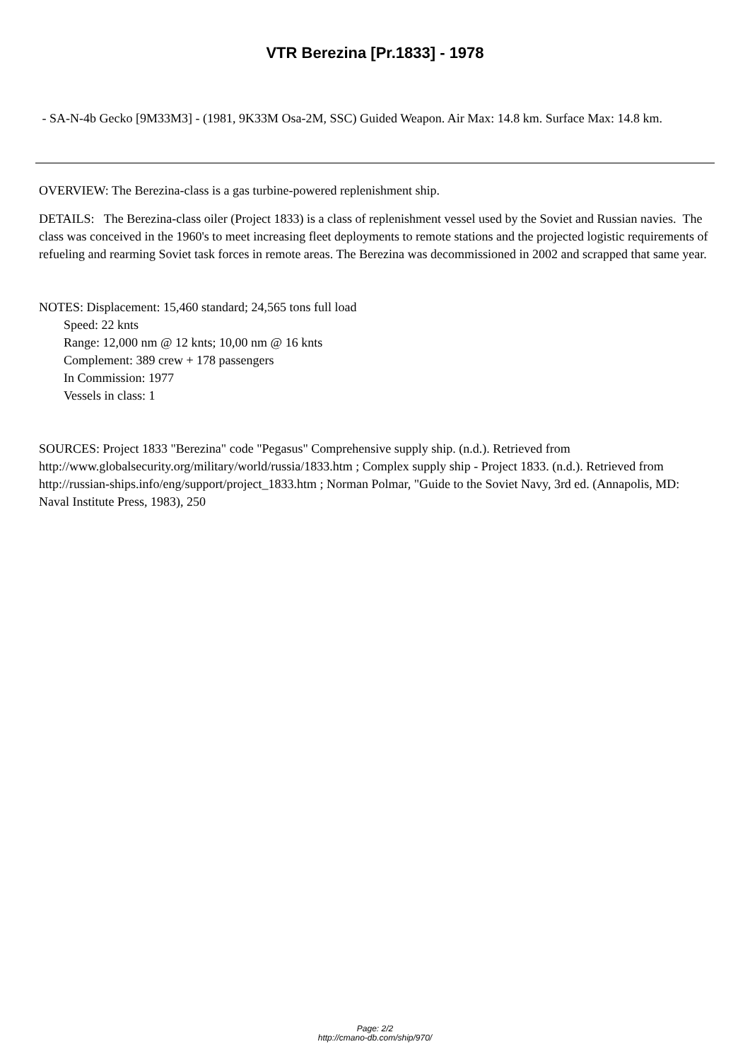VTR Berezina [Pr.1833] - 1978
- SA-N-4b Gecko [9M33M3] - (1981, 9K33M Osa-2M, SSC) Guided Weapon. Air Max: 14.8 km. Surface Max: 14.8 km.
OVERVIEW: The Berezina-class is a gas turbine-powered replenishment ship.
DETAILS: The Berezina-class oiler (Project 1833) is a class of replenishment vessel used by the Soviet and Russian navies. The class was conceived in the 1960's to meet increasing fleet deployments to remote stations and the projected logistic requirements of refueling and rearming Soviet task forces in remote areas. The Berezina was decommissioned in 2002 and scrapped that same year.
NOTES: Displacement: 15,460 standard; 24,565 tons full load
Speed: 22 knts
Range: 12,000 nm @ 12 knts; 10,00 nm @ 16 knts
Complement: 389 crew + 178 passengers
In Commission: 1977
Vessels in class: 1
SOURCES: Project 1833 "Berezina" code "Pegasus" Comprehensive supply ship. (n.d.). Retrieved from http://www.globalsecurity.org/military/world/russia/1833.htm ; Complex supply ship - Project 1833. (n.d.). Retrieved from http://russian-ships.info/eng/support/project_1833.htm ; Norman Polmar, "Guide to the Soviet Navy, 3rd ed. (Annapolis, MD: Naval Institute Press, 1983), 250
Page: 2/2
http://cmano-db.com/ship/970/